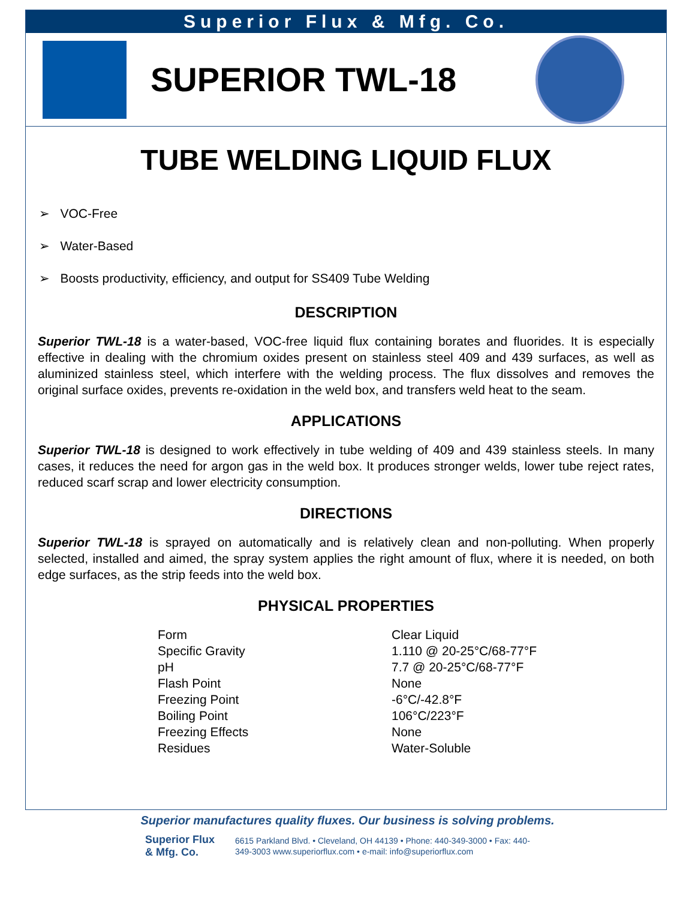Superior Flux & Mfg. Co.
SUPERIOR TWL-18
TUBE WELDING LIQUID FLUX
➢ VOC-Free
➢ Water-Based
➢ Boosts productivity, efficiency, and output for SS409 Tube Welding
DESCRIPTION
Superior TWL-18 is a water-based, VOC-free liquid flux containing borates and fluorides. It is especially effective in dealing with the chromium oxides present on stainless steel 409 and 439 surfaces, as well as aluminized stainless steel, which interfere with the welding process. The flux dissolves and removes the original surface oxides, prevents re-oxidation in the weld box, and transfers weld heat to the seam.
APPLICATIONS
Superior TWL-18 is designed to work effectively in tube welding of 409 and 439 stainless steels. In many cases, it reduces the need for argon gas in the weld box. It produces stronger welds, lower tube reject rates, reduced scarf scrap and lower electricity consumption.
DIRECTIONS
Superior TWL-18 is sprayed on automatically and is relatively clean and non-polluting. When properly selected, installed and aimed, the spray system applies the right amount of flux, where it is needed, on both edge surfaces, as the strip feeds into the weld box.
PHYSICAL PROPERTIES
| Form | Clear Liquid |
| Specific Gravity | 1.110 @ 20-25°C/68-77°F |
| pH | 7.7 @ 20-25°C/68-77°F |
| Flash Point | None |
| Freezing Point | -6°C/-42.8°F |
| Boiling Point | 106°C/223°F |
| Freezing Effects | None |
| Residues | Water-Soluble |
Superior manufactures quality fluxes. Our business is solving problems.
Superior Flux
& Mfg. Co.
6615 Parkland Blvd. • Cleveland, OH 44139 • Phone: 440-349-3000 • Fax: 440-349-3003 www.superiorflux.com • e-mail: info@superiorflux.com